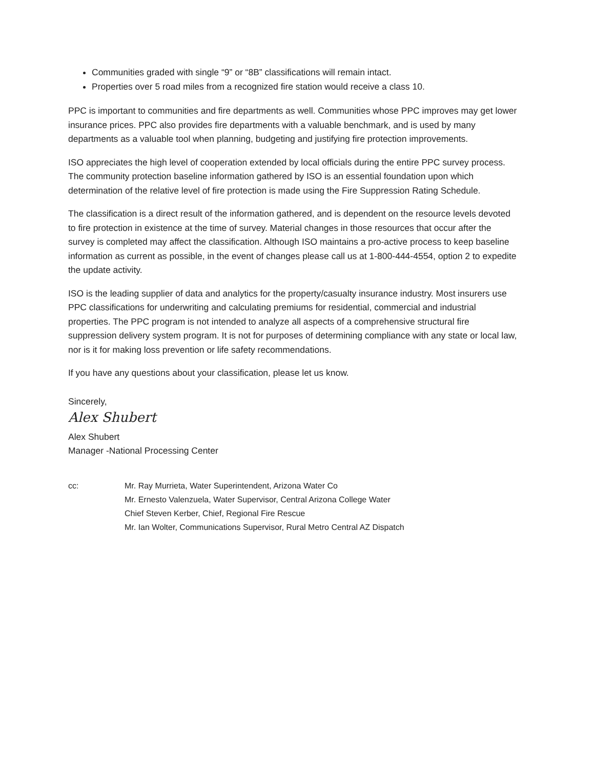Communities graded with single “9” or “8B” classifications will remain intact.
Properties over 5 road miles from a recognized fire station would receive a class 10.
PPC is important to communities and fire departments as well. Communities whose PPC improves may get lower insurance prices. PPC also provides fire departments with a valuable benchmark, and is used by many departments as a valuable tool when planning, budgeting and justifying fire protection improvements.
ISO appreciates the high level of cooperation extended by local officials during the entire PPC survey process. The community protection baseline information gathered by ISO is an essential foundation upon which determination of the relative level of fire protection is made using the Fire Suppression Rating Schedule.
The classification is a direct result of the information gathered, and is dependent on the resource levels devoted to fire protection in existence at the time of survey. Material changes in those resources that occur after the survey is completed may affect the classification. Although ISO maintains a pro-active process to keep baseline information as current as possible, in the event of changes please call us at 1-800-444-4554, option 2 to expedite the update activity.
ISO is the leading supplier of data and analytics for the property/casualty insurance industry. Most insurers use PPC classifications for underwriting and calculating premiums for residential, commercial and industrial properties. The PPC program is not intended to analyze all aspects of a comprehensive structural fire suppression delivery system program. It is not for purposes of determining compliance with any state or local law, nor is it for making loss prevention or life safety recommendations.
If you have any questions about your classification, please let us know.
Sincerely,
Alex Shubert
Alex Shubert
Manager -National Processing Center
cc: Mr. Ray Murrieta, Water Superintendent, Arizona Water Co
Mr. Ernesto Valenzuela, Water Supervisor, Central Arizona College Water
Chief Steven Kerber, Chief, Regional Fire Rescue
Mr. Ian Wolter, Communications Supervisor, Rural Metro Central AZ Dispatch